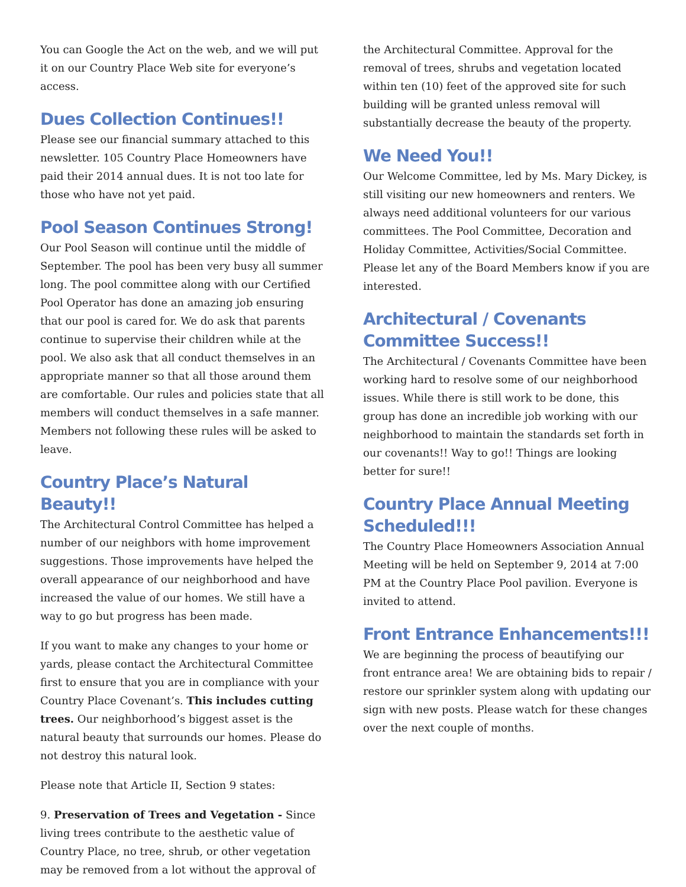You can Google the Act on the web, and we will put it on our Country Place Web site for everyone’s access.
Dues Collection Continues!!
Please see our financial summary attached to this newsletter. 105 Country Place Homeowners have paid their 2014 annual dues. It is not too late for those who have not yet paid.
Pool Season Continues Strong!
Our Pool Season will continue until the middle of September. The pool has been very busy all summer long. The pool committee along with our Certified Pool Operator has done an amazing job ensuring that our pool is cared for. We do ask that parents continue to supervise their children while at the pool. We also ask that all conduct themselves in an appropriate manner so that all those around them are comfortable. Our rules and policies state that all members will conduct themselves in a safe manner. Members not following these rules will be asked to leave.
Country Place’s Natural Beauty!!
The Architectural Control Committee has helped a number of our neighbors with home improvement suggestions. Those improvements have helped the overall appearance of our neighborhood and have increased the value of our homes. We still have a way to go but progress has been made.
If you want to make any changes to your home or yards, please contact the Architectural Committee first to ensure that you are in compliance with your Country Place Covenant’s. This includes cutting trees. Our neighborhood’s biggest asset is the natural beauty that surrounds our homes. Please do not destroy this natural look.
Please note that Article II, Section 9 states:
9. Preservation of Trees and Vegetation - Since living trees contribute to the aesthetic value of Country Place, no tree, shrub, or other vegetation may be removed from a lot without the approval of
the Architectural Committee. Approval for the removal of trees, shrubs and vegetation located within ten (10) feet of the approved site for such building will be granted unless removal will substantially decrease the beauty of the property.
We Need You!!
Our Welcome Committee, led by Ms. Mary Dickey, is still visiting our new homeowners and renters. We always need additional volunteers for our various committees. The Pool Committee, Decoration and Holiday Committee, Activities/Social Committee. Please let any of the Board Members know if you are interested.
Architectural / Covenants Committee Success!!
The Architectural / Covenants Committee have been working hard to resolve some of our neighborhood issues. While there is still work to be done, this group has done an incredible job working with our neighborhood to maintain the standards set forth in our covenants!! Way to go!! Things are looking better for sure!!
Country Place Annual Meeting Scheduled!!!
The Country Place Homeowners Association Annual Meeting will be held on September 9, 2014 at 7:00 PM at the Country Place Pool pavilion. Everyone is invited to attend.
Front Entrance Enhancements!!!
We are beginning the process of beautifying our front entrance area! We are obtaining bids to repair / restore our sprinkler system along with updating our sign with new posts. Please watch for these changes over the next couple of months.